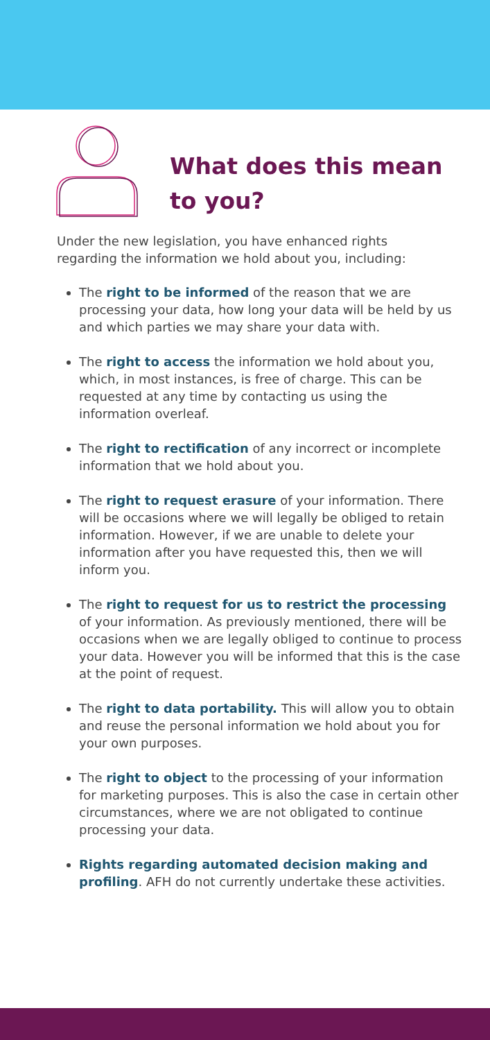What does this mean
to you?
Under the new legislation, you have enhanced rights regarding the information we hold about you, including:
The right to be informed of the reason that we are processing your data, how long your data will be held by us and which parties we may share your data with.
The right to access the information we hold about you, which, in most instances, is free of charge. This can be requested at any time by contacting us using the information overleaf.
The right to rectification of any incorrect or incomplete information that we hold about you.
The right to request erasure of your information. There will be occasions where we will legally be obliged to retain information. However, if we are unable to delete your information after you have requested this, then we will inform you.
The right to request for us to restrict the processing of your information. As previously mentioned, there will be occasions when we are legally obliged to continue to process your data. However you will be informed that this is the case at the point of request.
The right to data portability. This will allow you to obtain and reuse the personal information we hold about you for your own purposes.
The right to object to the processing of your information for marketing purposes. This is also the case in certain other circumstances, where we are not obligated to continue processing your data.
Rights regarding automated decision making and profiling. AFH do not currently undertake these activities.